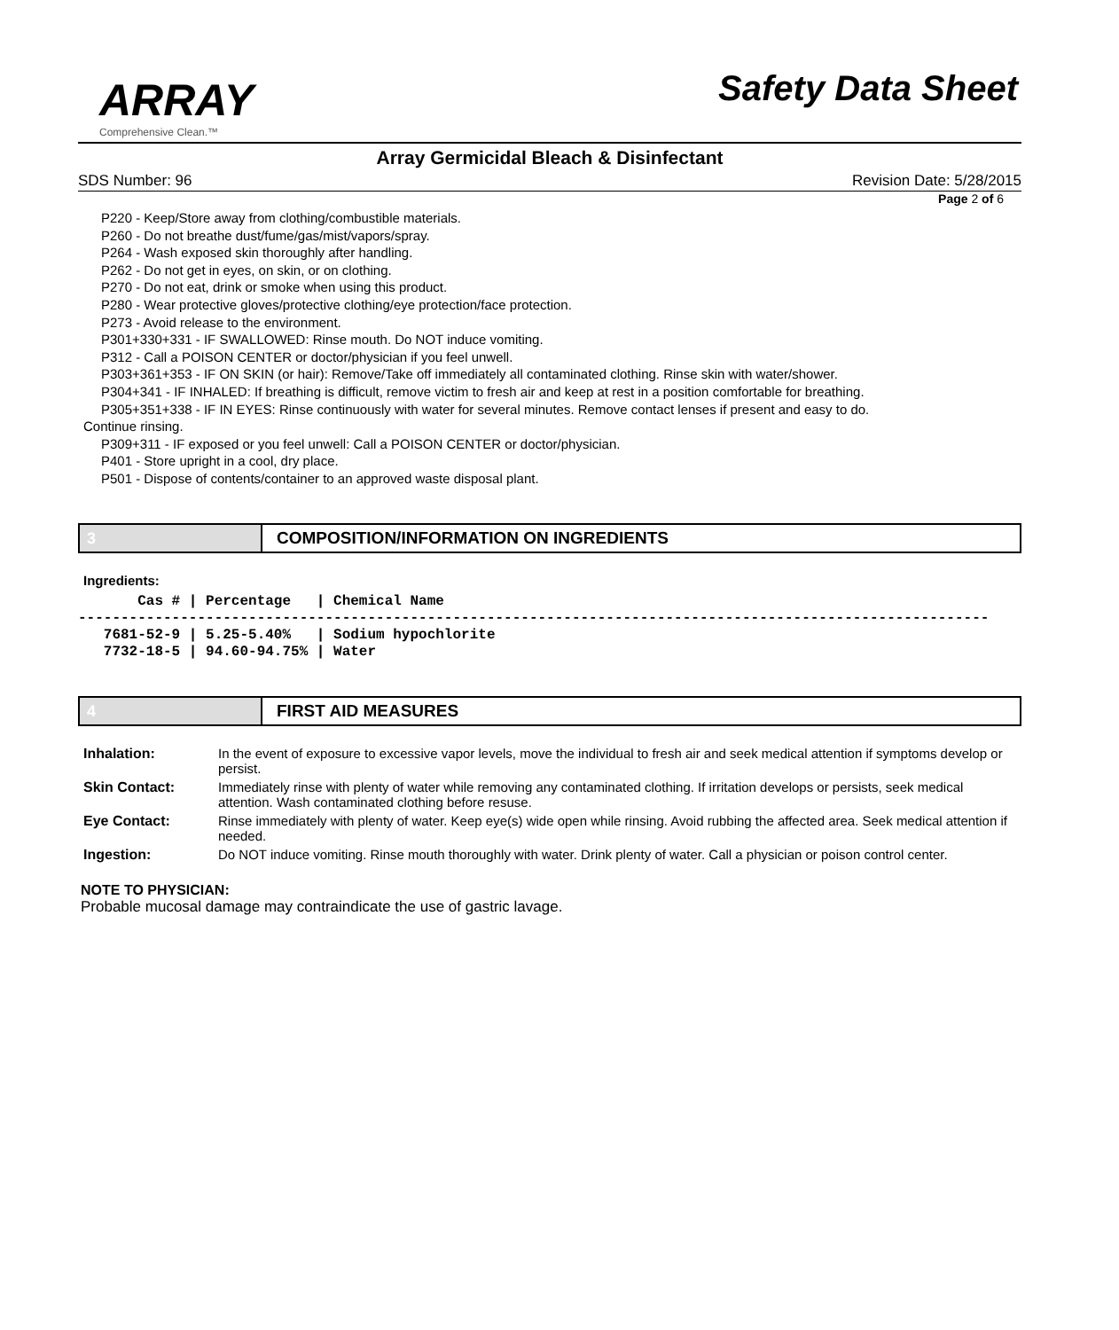ARRAY
Comprehensive Clean.™
Safety Data Sheet
Array Germicidal Bleach & Disinfectant
SDS Number: 96 Revision Date: 5/28/2015
Page 2 of 6
P220 - Keep/Store away from clothing/combustible materials.
P260 - Do not breathe dust/fume/gas/mist/vapors/spray.
P264 - Wash exposed skin thoroughly after handling.
P262 - Do not get in eyes, on skin, or on clothing.
P270 - Do not eat, drink or smoke when using this product.
P280 - Wear protective gloves/protective clothing/eye protection/face protection.
P273 - Avoid release to the environment.
P301+330+331 - IF SWALLOWED: Rinse mouth. Do NOT induce vomiting.
P312 - Call a POISON CENTER or doctor/physician if you feel unwell.
P303+361+353 - IF ON SKIN (or hair): Remove/Take off immediately all contaminated clothing. Rinse skin with water/shower.
P304+341 - IF INHALED: If breathing is difficult, remove victim to fresh air and keep at rest in a position comfortable for breathing.
P305+351+338 - IF IN EYES: Rinse continuously with water for several minutes. Remove contact lenses if present and easy to do.
Continue rinsing.
P309+311 - IF exposed or you feel unwell: Call a POISON CENTER or doctor/physician.
P401 - Store upright in a cool, dry place.
P501 - Dispose of contents/container to an approved waste disposal plant.
3 COMPOSITION/INFORMATION ON INGREDIENTS
Ingredients:
       Cas # | Percentage   | Chemical Name
-----------------------------------------------------------------------------------------------------------
   7681-52-9 | 5.25-5.40%   | Sodium hypochlorite
   7732-18-5 | 94.60-94.75% | Water
4 FIRST AID MEASURES
| Inhalation: | In the event of exposure to excessive vapor levels, move the individual to fresh air and seek medical attention if symptoms develop or persist. |
| Skin Contact: | Immediately rinse with plenty of water while removing any contaminated clothing. If irritation develops or persists, seek medical attention. Wash contaminated clothing before resuse. |
| Eye Contact: | Rinse immediately with plenty of water. Keep eye(s) wide open while rinsing. Avoid rubbing the affected area. Seek medical attention if needed. |
| Ingestion: | Do NOT induce vomiting. Rinse mouth thoroughly with water. Drink plenty of water. Call a physician or poison control center. |
NOTE TO PHYSICIAN:
Probable mucosal damage may contraindicate the use of gastric lavage.